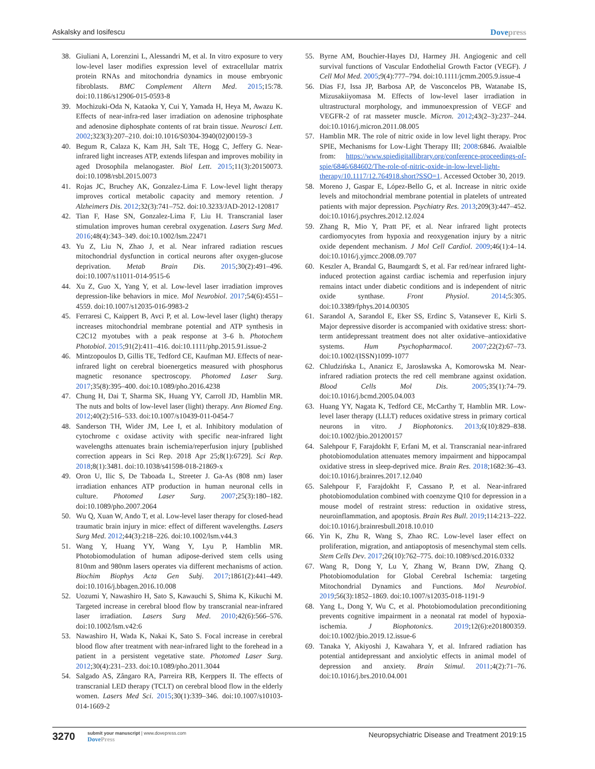Askalsky and Iosifescu Dovepress
38. Giuliani A, Lorenzini L, Alessandri M, et al. In vitro exposure to very low-level laser modifies expression level of extracellular matrix protein RNAs and mitochondria dynamics in mouse embryonic fibroblasts. BMC Complement Altern Med. 2015;15:78. doi:10.1186/s12906-015-0593-8
39. Mochizuki-Oda N, Kataoka Y, Cui Y, Yamada H, Heya M, Awazu K. Effects of near-infra-red laser irradiation on adenosine triphosphate and adenosine diphosphate contents of rat brain tissue. Neurosci Lett. 2002;323(3):207–210. doi:10.1016/S0304-3940(02)00159-3
40. Begum R, Calaza K, Kam JH, Salt TE, Hogg C, Jeffery G. Near-infrared light increases ATP, extends lifespan and improves mobility in aged Drosophila melanogaster. Biol Lett. 2015;11(3):20150073. doi:10.1098/rsbl.2015.0073
41. Rojas JC, Bruchey AK, Gonzalez-Lima F. Low-level light therapy improves cortical metabolic capacity and memory retention. J Alzheimers Dis. 2012;32(3):741–752. doi:10.3233/JAD-2012-120817
42. Tian F, Hase SN, Gonzalez-Lima F, Liu H. Transcranial laser stimulation improves human cerebral oxygenation. Lasers Surg Med. 2016;48(4):343–349. doi:10.1002/lsm.22471
43. Yu Z, Liu N, Zhao J, et al. Near infrared radiation rescues mitochondrial dysfunction in cortical neurons after oxygen-glucose deprivation. Metab Brain Dis. 2015;30(2):491–496. doi:10.1007/s11011-014-9515-6
44. Xu Z, Guo X, Yang Y, et al. Low-level laser irradiation improves depression-like behaviors in mice. Mol Neurobiol. 2017;54(6):4551–4559. doi:10.1007/s12035-016-9983-2
45. Ferraresi C, Kaippert B, Avci P, et al. Low-level laser (light) therapy increases mitochondrial membrane potential and ATP synthesis in C2C12 myotubes with a peak response at 3–6 h. Photochem Photobiol. 2015;91(2):411–416. doi:10.1111/php.2015.91.issue-2
46. Mintzopoulos D, Gillis TE, Tedford CE, Kaufman MJ. Effects of near-infrared light on cerebral bioenergetics measured with phosphorus magnetic resonance spectroscopy. Photomed Laser Surg. 2017;35(8):395–400. doi:10.1089/pho.2016.4238
47. Chung H, Dai T, Sharma SK, Huang YY, Carroll JD, Hamblin MR. The nuts and bolts of low-level laser (light) therapy. Ann Biomed Eng. 2012;40(2):516–533. doi:10.1007/s10439-011-0454-7
48. Sanderson TH, Wider JM, Lee I, et al. Inhibitory modulation of cytochrome c oxidase activity with specific near-infrared light wavelengths attenuates brain ischemia/reperfusion injury [published correction appears in Sci Rep. 2018 Apr 25;8(1):6729]. Sci Rep. 2018;8(1):3481. doi:10.1038/s41598-018-21869-x
49. Oron U, Ilic S, De Taboada L, Streeter J. Ga-As (808 nm) laser irradiation enhances ATP production in human neuronal cells in culture. Photomed Laser Surg. 2007;25(3):180–182. doi:10.1089/pho.2007.2064
50. Wu Q, Xuan W, Ando T, et al. Low-level laser therapy for closed-head traumatic brain injury in mice: effect of different wavelengths. Lasers Surg Med. 2012;44(3):218–226. doi:10.1002/lsm.v44.3
51. Wang Y, Huang YY, Wang Y, Lyu P, Hamblin MR. Photobiomodulation of human adipose-derived stem cells using 810nm and 980nm lasers operates via different mechanisms of action. Biochim Biophys Acta Gen Subj. 2017;1861(2):441–449. doi:10.1016/j.bbagen.2016.10.008
52. Uozumi Y, Nawashiro H, Sato S, Kawauchi S, Shima K, Kikuchi M. Targeted increase in cerebral blood flow by transcranial near-infrared laser irradiation. Lasers Surg Med. 2010;42(6):566–576. doi:10.1002/lsm.v42:6
53. Nawashiro H, Wada K, Nakai K, Sato S. Focal increase in cerebral blood flow after treatment with near-infrared light to the forehead in a patient in a persistent vegetative state. Photomed Laser Surg. 2012;30(4):231–233. doi:10.1089/pho.2011.3044
54. Salgado AS, Zângaro RA, Parreira RB, Kerppers II. The effects of transcranial LED therapy (TCLT) on cerebral blood flow in the elderly women. Lasers Med Sci. 2015;30(1):339–346. doi:10.1007/s10103-014-1669-2
55. Byrne AM, Bouchier-Hayes DJ, Harmey JH. Angiogenic and cell survival functions of Vascular Endothelial Growth Factor (VEGF). J Cell Mol Med. 2005;9(4):777–794. doi:10.1111/jcmm.2005.9.issue-4
56. Dias FJ, Issa JP, Barbosa AP, de Vasconcelos PB, Watanabe IS, Mizusakiiyomasa M. Effects of low-level laser irradiation in ultrastructural morphology, and immunoexpression of VEGF and VEGFR-2 of rat masseter muscle. Micron. 2012;43(2–3):237–244. doi:10.1016/j.micron.2011.08.005
57. Hamblin MR. The role of nitric oxide in low level light therapy. Proc SPIE, Mechanisms for Low-Light Therapy III; 2008:6846. Avaialble from: https://www.spiedigitallibrary.org/conference-proceedings-of-spie/6846/684602/The-role-of-nitric-oxide-in-low-level-light-therapy/10.1117/12.764918.short?SSO=1. Accessed October 30, 2019.
58. Moreno J, Gaspar E, López-Bello G, et al. Increase in nitric oxide levels and mitochondrial membrane potential in platelets of untreated patients with major depression. Psychiatry Res. 2013;209(3):447–452. doi:10.1016/j.psychres.2012.12.024
59. Zhang R, Mio Y, Pratt PF, et al. Near infrared light protects cardiomyocytes from hypoxia and reoxygenation injury by a nitric oxide dependent mechanism. J Mol Cell Cardiol. 2009;46(1):4–14. doi:10.1016/j.yjmcc.2008.09.707
60. Keszler A, Brandal G, Baumgardt S, et al. Far red/near infrared light-induced protection against cardiac ischemia and reperfusion injury remains intact under diabetic conditions and is independent of nitric oxide synthase. Front Physiol. 2014;5:305. doi:10.3389/fphys.2014.00305
61. Sarandol A, Sarandol E, Eker SS, Erdinc S, Vatansever E, Kirli S. Major depressive disorder is accompanied with oxidative stress: short-term antidepressant treatment does not alter oxidative–antioxidative systems. Hum Psychopharmacol. 2007;22(2):67–73. doi:10.1002/(ISSN)1099-1077
62. Chludzińska L, Ananicz E, Jarosławska A, Komorowska M. Near-infrared radiation protects the red cell membrane against oxidation. Blood Cells Mol Dis. 2005;35(1):74–79. doi:10.1016/j.bcmd.2005.04.003
63. Huang YY, Nagata K, Tedford CE, McCarthy T, Hamblin MR. Low-level laser therapy (LLLT) reduces oxidative stress in primary cortical neurons in vitro. J Biophotonics. 2013;6(10):829–838. doi:10.1002/jbio.201200157
64. Salehpour F, Farajdokht F, Erfani M, et al. Transcranial near-infrared photobiomodulation attenuates memory impairment and hippocampal oxidative stress in sleep-deprived mice. Brain Res. 2018;1682:36–43. doi:10.1016/j.brainres.2017.12.040
65. Salehpour F, Farajdokht F, Cassano P, et al. Near-infrared photobiomodulation combined with coenzyme Q10 for depression in a mouse model of restraint stress: reduction in oxidative stress, neuroinflammation, and apoptosis. Brain Res Bull. 2019;114:213–222. doi:10.1016/j.brainresbull.2018.10.010
66. Yin K, Zhu R, Wang S, Zhao RC. Low-level laser effect on proliferation, migration, and antiapoptosis of mesenchymal stem cells. Stem Cells Dev. 2017;26(10):762–775. doi:10.1089/scd.2016.0332
67. Wang R, Dong Y, Lu Y, Zhang W, Brann DW, Zhang Q. Photobiomodulation for Global Cerebral Ischemia: targeting Mitochondrial Dynamics and Functions. Mol Neurobiol. 2019;56(3):1852–1869. doi:10.1007/s12035-018-1191-9
68. Yang L, Dong Y, Wu C, et al. Photobiomodulation preconditioning prevents cognitive impairment in a neonatal rat model of hypoxia-ischemia. J Biophotonics. 2019;12(6):e201800359. doi:10.1002/jbio.2019.12.issue-6
69. Tanaka Y, Akiyoshi J, Kawahara Y, et al. Infrared radiation has potential antidepressant and anxiolytic effects in animal model of depression and anxiety. Brain Stimul. 2011;4(2):71–76. doi:10.1016/j.brs.2010.04.001
3270
submit your manuscript | www.dovepress.com
DovePress
Neuropsychiatric Disease and Treatment 2019:15